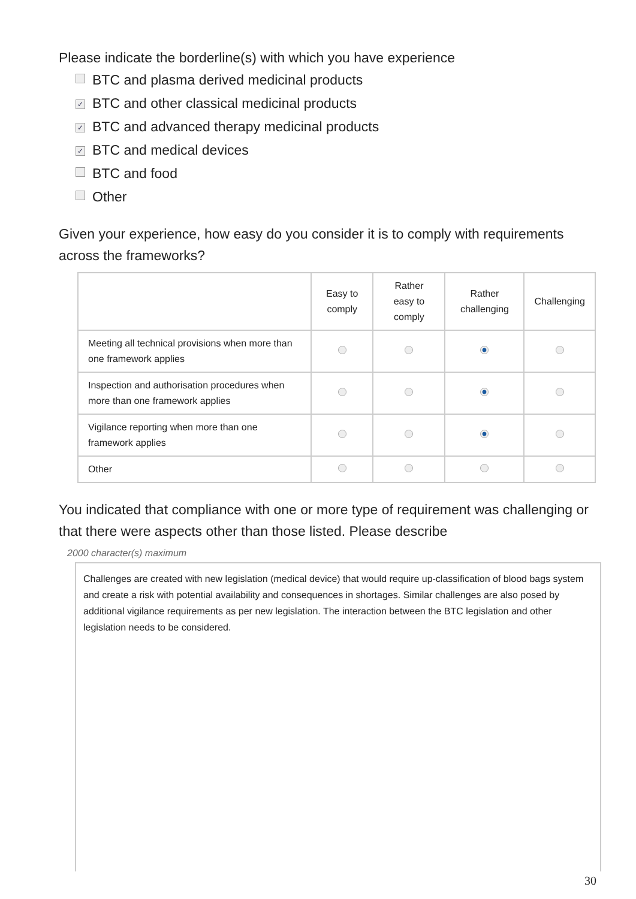Please indicate the borderline(s) with which you have experience
BTC and plasma derived medicinal products
✓ BTC and other classical medicinal products
✓ BTC and advanced therapy medicinal products
✓ BTC and medical devices
BTC and food
Other
Given your experience, how easy do you consider it is to comply with requirements across the frameworks?
| | Easy to comply | Rather easy to comply | Rather challenging | Challenging |
| --- | --- | --- | --- | --- |
| Meeting all technical provisions when more than one framework applies | | | | |
| Inspection and authorisation procedures when more than one framework applies | | | | |
| Vigilance reporting when more than one framework applies | | | | |
| Other | | | | |
You indicated that compliance with one or more type of requirement was challenging or that there were aspects other than those listed. Please describe
2000 character(s) maximum
Challenges are created with new legislation (medical device) that would require up-classification of blood bags system and create a risk with potential availability and consequences in shortages. Similar challenges are also posed by additional vigilance requirements as per new legislation. The interaction between the BTC legislation and other legislation needs to be considered.
30